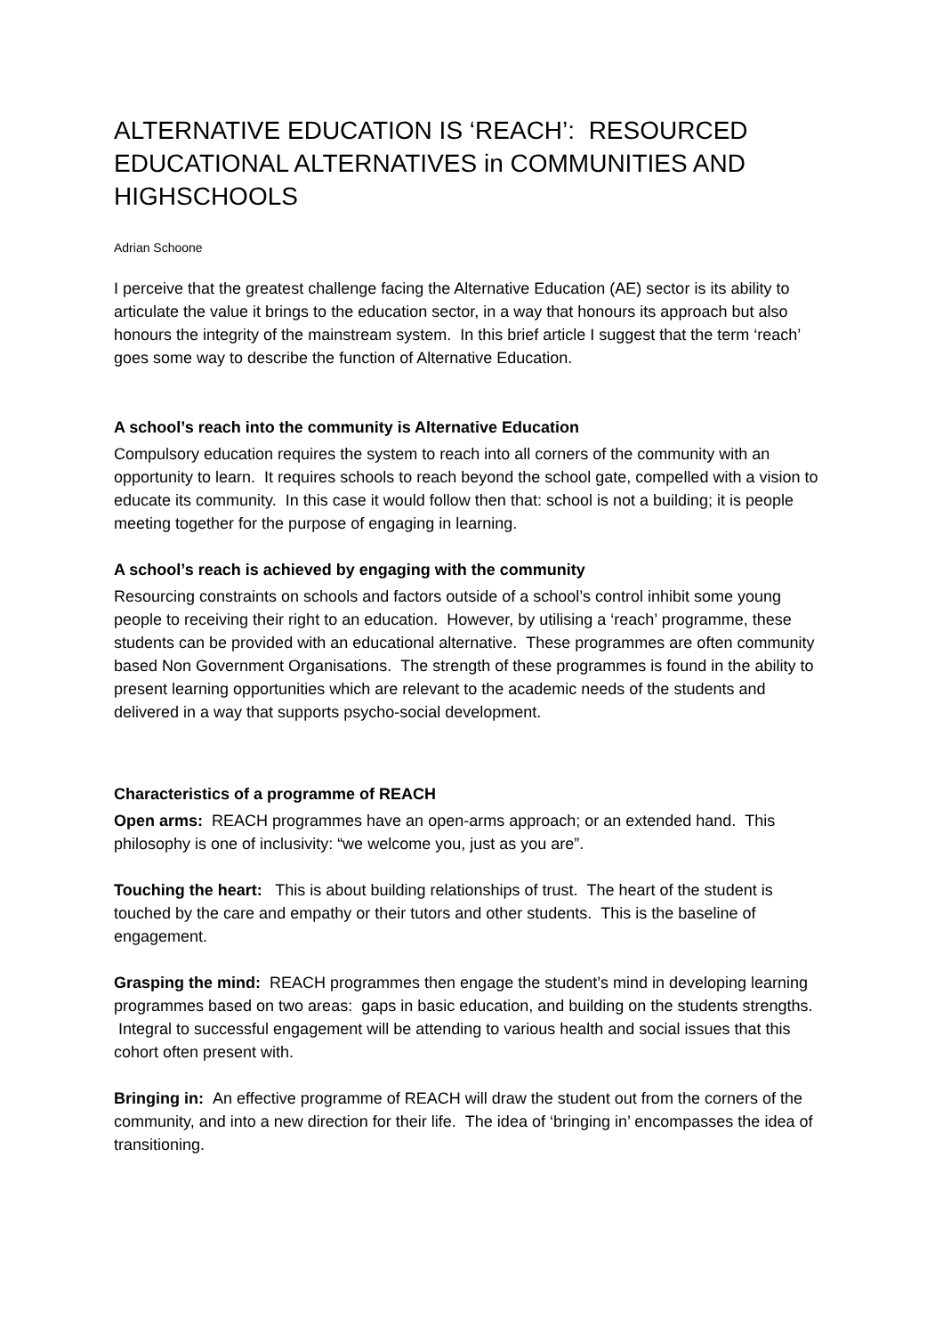ALTERNATIVE EDUCATION IS ‘REACH’: RESOURCED EDUCATIONAL ALTERNATIVES in COMMUNITIES AND HIGHSCHOOLS
Adrian Schoone
I perceive that the greatest challenge facing the Alternative Education (AE) sector is its ability to articulate the value it brings to the education sector, in a way that honours its approach but also honours the integrity of the mainstream system. In this brief article I suggest that the term ‘reach’ goes some way to describe the function of Alternative Education.
A school’s reach into the community is Alternative Education
Compulsory education requires the system to reach into all corners of the community with an opportunity to learn. It requires schools to reach beyond the school gate, compelled with a vision to educate its community. In this case it would follow then that: school is not a building; it is people meeting together for the purpose of engaging in learning.
A school’s reach is achieved by engaging with the community
Resourcing constraints on schools and factors outside of a school’s control inhibit some young people to receiving their right to an education. However, by utilising a ‘reach’ programme, these students can be provided with an educational alternative. These programmes are often community based Non Government Organisations. The strength of these programmes is found in the ability to present learning opportunities which are relevant to the academic needs of the students and delivered in a way that supports psycho-social development.
Characteristics of a programme of REACH
Open arms: REACH programmes have an open-arms approach; or an extended hand. This philosophy is one of inclusivity: “we welcome you, just as you are”.
Touching the heart: This is about building relationships of trust. The heart of the student is touched by the care and empathy or their tutors and other students. This is the baseline of engagement.
Grasping the mind: REACH programmes then engage the student’s mind in developing learning programmes based on two areas: gaps in basic education, and building on the students strengths. Integral to successful engagement will be attending to various health and social issues that this cohort often present with.
Bringing in: An effective programme of REACH will draw the student out from the corners of the community, and into a new direction for their life. The idea of ‘bringing in’ encompasses the idea of transitioning.